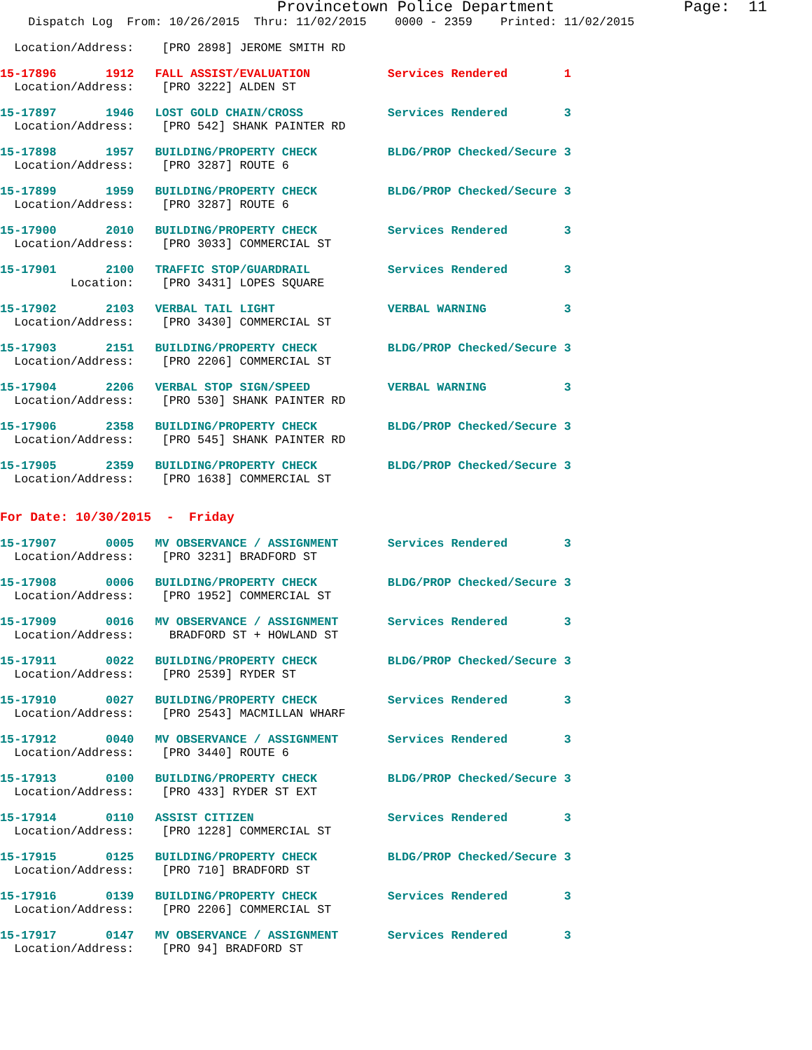Provincetown Police Department              Page:  11
    Dispatch Log  From: 10/26/2015  Thru: 11/02/2015    0000 - 2359    Printed: 11/02/2015
  Location/Address:    [PRO 2898] JEROME SMITH RD
15-17896       1912   FALL ASSIST/EVALUATION           Services Rendered        1
  Location/Address:    [PRO 3222] ALDEN ST
15-17897       1946   LOST GOLD CHAIN/CROSS            Services Rendered        3
  Location/Address:    [PRO 542] SHANK PAINTER RD
15-17898       1957   BUILDING/PROPERTY CHECK          BLDG/PROP Checked/Secure 3
  Location/Address:    [PRO 3287] ROUTE 6
15-17899       1959   BUILDING/PROPERTY CHECK          BLDG/PROP Checked/Secure 3
  Location/Address:    [PRO 3287] ROUTE 6
15-17900       2010   BUILDING/PROPERTY CHECK          Services Rendered        3
  Location/Address:    [PRO 3033] COMMERCIAL ST
15-17901       2100   TRAFFIC STOP/GUARDRAIL           Services Rendered        3
          Location:    [PRO 3431] LOPES SQUARE
15-17902       2103   VERBAL TAIL LIGHT                VERBAL WARNING           3
  Location/Address:    [PRO 3430] COMMERCIAL ST
15-17903       2151   BUILDING/PROPERTY CHECK          BLDG/PROP Checked/Secure 3
  Location/Address:    [PRO 2206] COMMERCIAL ST
15-17904       2206   VERBAL STOP SIGN/SPEED           VERBAL WARNING           3
  Location/Address:    [PRO 530] SHANK PAINTER RD
15-17906       2358   BUILDING/PROPERTY CHECK          BLDG/PROP Checked/Secure 3
  Location/Address:    [PRO 545] SHANK PAINTER RD
15-17905       2359   BUILDING/PROPERTY CHECK          BLDG/PROP Checked/Secure 3
  Location/Address:    [PRO 1638] COMMERCIAL ST
For Date: 10/30/2015  -  Friday
15-17907       0005   MV OBSERVANCE / ASSIGNMENT       Services Rendered        3
  Location/Address:    [PRO 3231] BRADFORD ST
15-17908       0006   BUILDING/PROPERTY CHECK          BLDG/PROP Checked/Secure 3
  Location/Address:    [PRO 1952] COMMERCIAL ST
15-17909       0016   MV OBSERVANCE / ASSIGNMENT       Services Rendered        3
  Location/Address:     BRADFORD ST + HOWLAND ST
15-17911       0022   BUILDING/PROPERTY CHECK          BLDG/PROP Checked/Secure 3
  Location/Address:    [PRO 2539] RYDER ST
15-17910       0027   BUILDING/PROPERTY CHECK          Services Rendered        3
  Location/Address:    [PRO 2543] MACMILLAN WHARF
15-17912       0040   MV OBSERVANCE / ASSIGNMENT       Services Rendered        3
  Location/Address:    [PRO 3440] ROUTE 6
15-17913       0100   BUILDING/PROPERTY CHECK          BLDG/PROP Checked/Secure 3
  Location/Address:    [PRO 433] RYDER ST EXT
15-17914       0110   ASSIST CITIZEN                   Services Rendered        3
  Location/Address:    [PRO 1228] COMMERCIAL ST
15-17915       0125   BUILDING/PROPERTY CHECK          BLDG/PROP Checked/Secure 3
  Location/Address:    [PRO 710] BRADFORD ST
15-17916       0139   BUILDING/PROPERTY CHECK          Services Rendered        3
  Location/Address:    [PRO 2206] COMMERCIAL ST
15-17917       0147   MV OBSERVANCE / ASSIGNMENT       Services Rendered        3
  Location/Address:    [PRO 94] BRADFORD ST